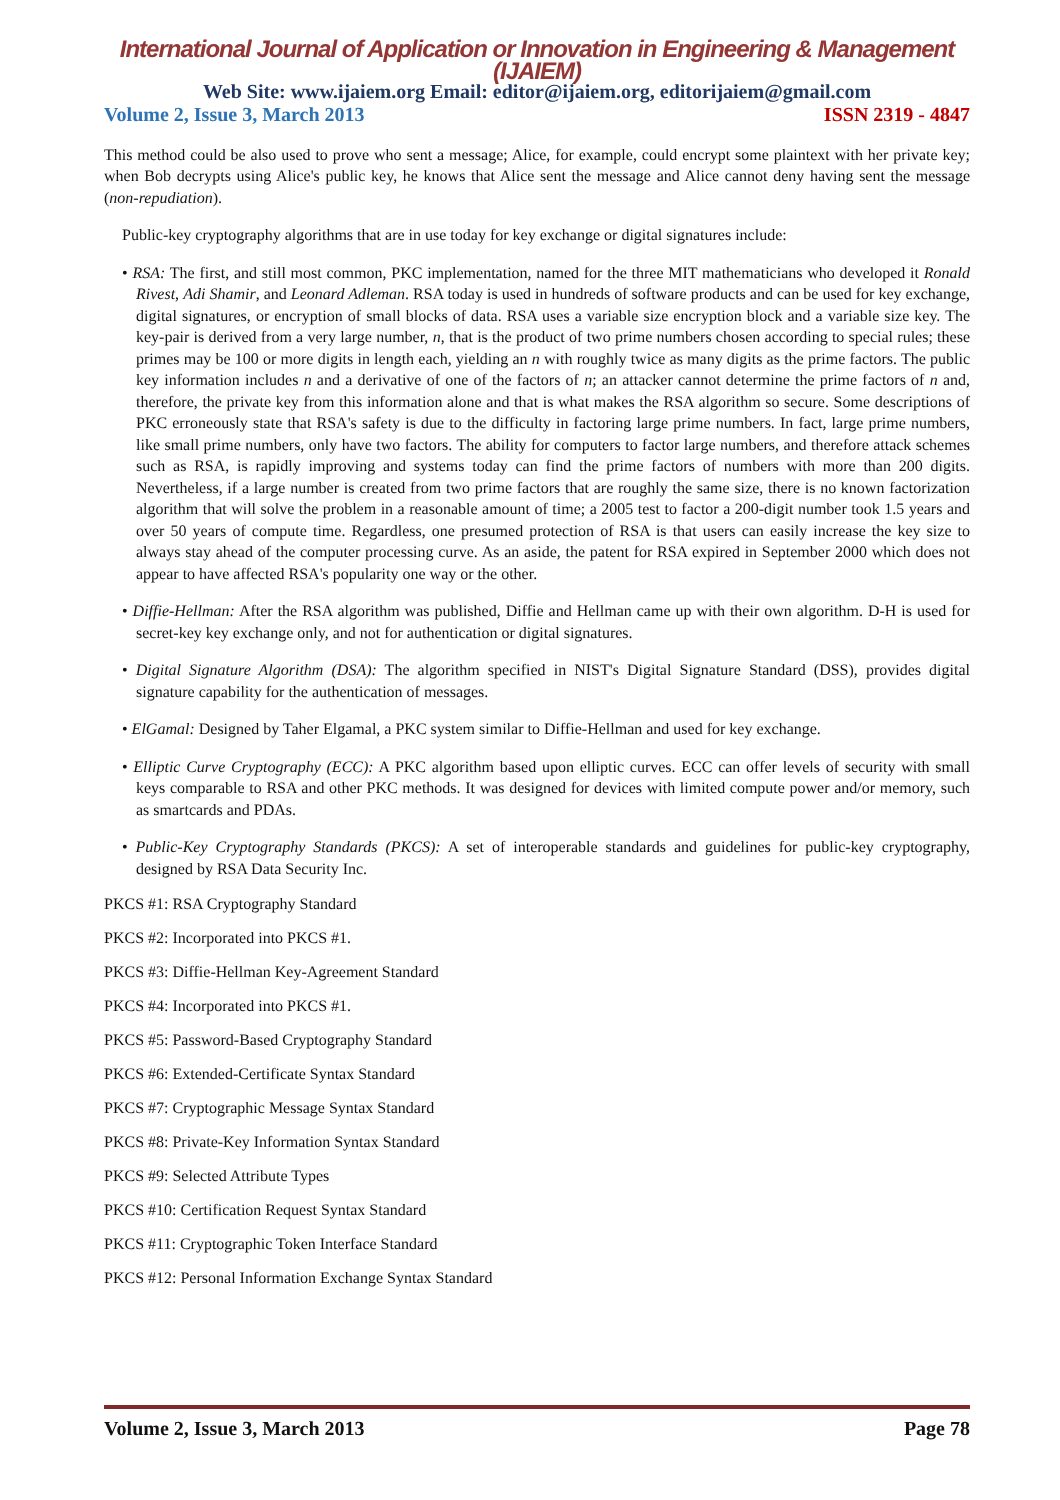International Journal of Application or Innovation in Engineering & Management (IJAIEM)
Web Site: www.ijaiem.org Email: editor@ijaiem.org, editorijaiem@gmail.com
Volume 2, Issue 3, March 2013 ISSN 2319 - 4847
This method could be also used to prove who sent a message; Alice, for example, could encrypt some plaintext with her private key; when Bob decrypts using Alice's public key, he knows that Alice sent the message and Alice cannot deny having sent the message (non-repudiation).
Public-key cryptography algorithms that are in use today for key exchange or digital signatures include:
• RSA: The first, and still most common, PKC implementation, named for the three MIT mathematicians who developed it Ronald Rivest, Adi Shamir, and Leonard Adleman. RSA today is used in hundreds of software products and can be used for key exchange, digital signatures, or encryption of small blocks of data. RSA uses a variable size encryption block and a variable size key. The key-pair is derived from a very large number, n, that is the product of two prime numbers chosen according to special rules; these primes may be 100 or more digits in length each, yielding an n with roughly twice as many digits as the prime factors. The public key information includes n and a derivative of one of the factors of n; an attacker cannot determine the prime factors of n and, therefore, the private key from this information alone and that is what makes the RSA algorithm so secure. Some descriptions of PKC erroneously state that RSA's safety is due to the difficulty in factoring large prime numbers. In fact, large prime numbers, like small prime numbers, only have two factors. The ability for computers to factor large numbers, and therefore attack schemes such as RSA, is rapidly improving and systems today can find the prime factors of numbers with more than 200 digits. Nevertheless, if a large number is created from two prime factors that are roughly the same size, there is no known factorization algorithm that will solve the problem in a reasonable amount of time; a 2005 test to factor a 200-digit number took 1.5 years and over 50 years of compute time. Regardless, one presumed protection of RSA is that users can easily increase the key size to always stay ahead of the computer processing curve. As an aside, the patent for RSA expired in September 2000 which does not appear to have affected RSA's popularity one way or the other.
• Diffie-Hellman: After the RSA algorithm was published, Diffie and Hellman came up with their own algorithm. D-H is used for secret-key key exchange only, and not for authentication or digital signatures.
• Digital Signature Algorithm (DSA): The algorithm specified in NIST's Digital Signature Standard (DSS), provides digital signature capability for the authentication of messages.
• ElGamal: Designed by Taher Elgamal, a PKC system similar to Diffie-Hellman and used for key exchange.
• Elliptic Curve Cryptography (ECC): A PKC algorithm based upon elliptic curves. ECC can offer levels of security with small keys comparable to RSA and other PKC methods. It was designed for devices with limited compute power and/or memory, such as smartcards and PDAs.
• Public-Key Cryptography Standards (PKCS): A set of interoperable standards and guidelines for public-key cryptography, designed by RSA Data Security Inc.
PKCS #1: RSA Cryptography Standard
PKCS #2: Incorporated into PKCS #1.
PKCS #3: Diffie-Hellman Key-Agreement Standard
PKCS #4: Incorporated into PKCS #1.
PKCS #5: Password-Based Cryptography Standard
PKCS #6: Extended-Certificate Syntax Standard
PKCS #7: Cryptographic Message Syntax Standard
PKCS #8: Private-Key Information Syntax Standard
PKCS #9: Selected Attribute Types
PKCS #10: Certification Request Syntax Standard
PKCS #11: Cryptographic Token Interface Standard
PKCS #12: Personal Information Exchange Syntax Standard
Volume 2, Issue 3, March 2013 Page 78